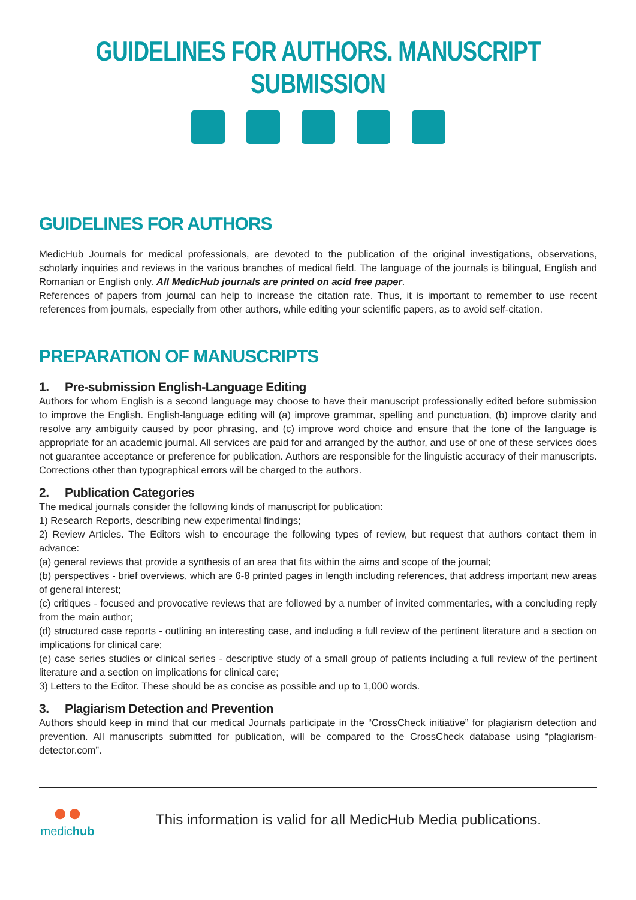GUIDELINES FOR AUTHORS. MANUSCRIPT SUBMISSION
GUIDELINES FOR AUTHORS
MedicHub Journals for medical professionals, are devoted to the publication of the original investigations, observations, scholarly inquiries and reviews in the various branches of medical field. The language of the journals is bilingual, English and Romanian or English only. All MedicHub journals are printed on acid free paper.
References of papers from journal can help to increase the citation rate. Thus, it is important to remember to use recent references from journals, especially from other authors, while editing your scientific papers, as to avoid self-citation.
PREPARATION OF MANUSCRIPTS
1. Pre-submission English-Language Editing
Authors for whom English is a second language may choose to have their manuscript professionally edited before submission to improve the English. English-language editing will (a) improve grammar, spelling and punctuation, (b) improve clarity and resolve any ambiguity caused by poor phrasing, and (c) improve word choice and ensure that the tone of the language is appropriate for an academic journal. All services are paid for and arranged by the author, and use of one of these services does not guarantee acceptance or preference for publication. Authors are responsible for the linguistic accuracy of their manuscripts. Corrections other than typographical errors will be charged to the authors.
2. Publication Categories
The medical journals consider the following kinds of manuscript for publication:
1) Research Reports, describing new experimental findings;
2) Review Articles. The Editors wish to encourage the following types of review, but request that authors contact them in advance:
(a) general reviews that provide a synthesis of an area that fits within the aims and scope of the journal;
(b) perspectives - brief overviews, which are 6-8 printed pages in length including references, that address important new areas of general interest;
(c) critiques - focused and provocative reviews that are followed by a number of invited commentaries, with a concluding reply from the main author;
(d) structured case reports - outlining an interesting case, and including a full review of the pertinent literature and a section on implications for clinical care;
(e) case series studies or clinical series - descriptive study of a small group of patients including a full review of the pertinent literature and a section on implications for clinical care;
3) Letters to the Editor. These should be as concise as possible and up to 1,000 words.
3. Plagiarism Detection and Prevention
Authors should keep in mind that our medical Journals participate in the “CrossCheck initiative” for plagiarism detection and prevention. All manuscripts submitted for publication, will be compared to the CrossCheck database using “plagiarism-detector.com”.
●●
medichub
This information is valid for all MedicHub Media publications.